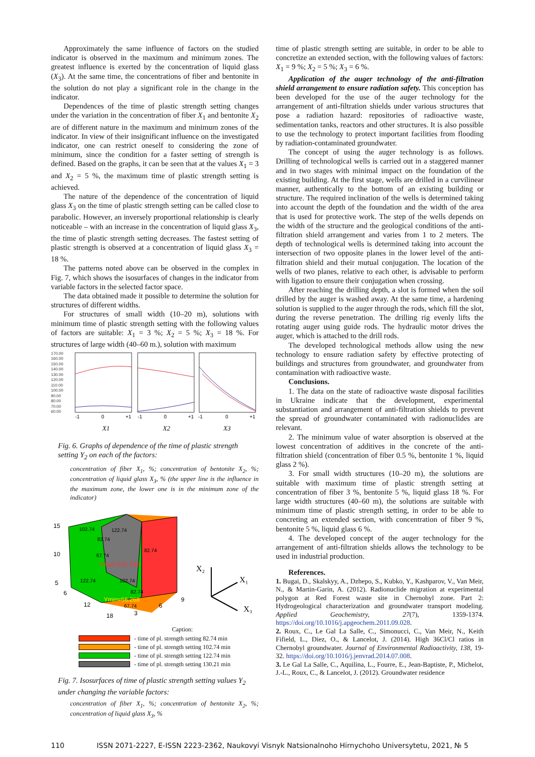Approximately the same influence of factors on the studied indicator is observed in the maximum and minimum zones. The greatest influence is exerted by the concentration of liquid glass (X<sub>3</sub>). At the same time, the concentrations of fiber and bentonite in the solution do not play a significant role in the change in the indicator.
Dependences of the time of plastic strength setting changes under the variation in the concentration of fiber X<sub>1</sub> and bentonite X<sub>2</sub> are of different nature in the maximum and minimum zones of the indicator. In view of their insignificant influence on the investigated indicator, one can restrict oneself to considering the zone of minimum, since the condition for a faster setting of strength is defined. Based on the graphs, it can be seen that at the values X<sub>1</sub> = 3 and X<sub>2</sub> = 5 %, the maximum time of plastic strength setting is achieved.
The nature of the dependence of the concentration of liquid glass X<sub>3</sub> on the time of plastic strength setting can be called close to parabolic. However, an inversely proportional relationship is clearly noticeable – with an increase in the concentration of liquid glass X<sub>3</sub>, the time of plastic strength setting decreases. The fastest setting of plastic strength is observed at a concentration of liquid glass X<sub>3</sub> = 18 %.
The patterns noted above can be observed in the complex in Fig. 7, which shows the isosurfaces of changes in the indicator from variable factors in the selected factor space.
The data obtained made it possible to determine the solution for structures of different widths.
For structures of small width (10–20 m), solutions with minimum time of plastic strength setting with the following values of factors are suitable: X<sub>1</sub> = 3 %; X<sub>2</sub> = 5 %; X<sub>3</sub> = 18 %. For structures of large width (40–60 m.), solution with maximum
170.00
160.00
150.00
140.00
130.00
120.00
110.00
100.00
90.00
80.00
70.00
60.00
-1
0
+1
-1
0
+1
-1
0
+1
X1
X2
X3
Fig. 6. Graphs of dependence of the time of plastic strength setting Y<sub>2</sub> on each of the factors:
concentration of fiber X<sub>1</sub>, %; concentration of bentonite X<sub>2</sub>, %; concentration of liquid glass X<sub>3</sub>, % (the upper line is the influence in the maximum zone, the lower one is in the minimum zone of the indicator)
15
10
5
6
12
18
3
6
9
102.74
122.74
82.74
67.74
82.74
122.74
102.74
82.74
67.74
Ymax=141.439
Ymin=66.268
X₂
X₁
X₃
Caption:
- time of pl. strength setting 82.74 min
- time of pl. strength setting 102.74 min
- time of pl. strength setting 122.74 min
- time of pl. strength setting 130.21 min
Fig. 7. Isosurfaces of time of plastic strength setting values Y<sub>2</sub> under changing the variable factors:
concentration of fiber X<sub>1</sub>, %; concentration of bentonite X<sub>2</sub>, %; concentration of liquid glass X<sub>3</sub>, %
time of plastic strength setting are suitable, in order to be able to concretize an extended section, with the following values of factors: X<sub>1</sub> = 9 %; X<sub>2</sub> = 5 %; X<sub>3</sub> = 6 %.
Application of the auger technology of the anti-filtration shield arrangement to ensure radiation safety. This conception has been developed for the use of the auger technology for the arrangement of anti-filtration shields under various structures that pose a radiation hazard: repositories of radioactive waste, sedimentation tanks, reactors and other structures. It is also possible to use the technology to protect important facilities from flooding by radiation-contaminated groundwater.
The concept of using the auger technology is as follows. Drilling of technological wells is carried out in a staggered manner and in two stages with minimal impact on the foundation of the existing building. At the first stage, wells are drilled in a curvilinear manner, authentically to the bottom of an existing building or structure. The required inclination of the wells is determined taking into account the depth of the foundation and the width of the area that is used for protective work. The step of the wells depends on the width of the structure and the geological conditions of the anti-filtration shield arrangement and varies from 1 to 2 meters. The depth of technological wells is determined taking into account the intersection of two opposite planes in the lower level of the anti-filtration shield and their mutual conjugation. The location of the wells of two planes, relative to each other, is advisable to perform with ligation to ensure their conjugation when crossing.
After reaching the drilling depth, a slot is formed when the soil drilled by the auger is washed away. At the same time, a hardening solution is supplied to the auger through the rods, which fill the slot, during the reverse penetration. The drilling rig evenly lifts the rotating auger using guide rods. The hydraulic motor drives the auger, which is attached to the drill rods.
The developed technological methods allow using the new technology to ensure radiation safety by effective protecting of buildings and structures from groundwater, and groundwater from contamination with radioactive waste.
Conclusions.
1. The data on the state of radioactive waste disposal facilities in Ukraine indicate that the development, experimental substantiation and arrangement of anti-filtration shields to prevent the spread of groundwater contaminated with radionuclides are relevant.
2. The minimum value of water absorption is observed at the lowest concentration of additives in the concrete of the anti-filtration shield (concentration of fiber 0.5 %, bentonite 1 %, liquid glass 2 %).
3. For small width structures (10–20 m), the solutions are suitable with maximum time of plastic strength setting at concentration of fiber 3 %, bentonite 5 %, liquid glass 18 %. For large width structures (40–60 m), the solutions are suitable with minimum time of plastic strength setting, in order to be able to concreting an extended section, with concentration of fiber 9 %, bentonite 5 %, liquid glass 6 %.
4. The developed concept of the auger technology for the arrangement of anti-filtration shields allows the technology to be used in industrial production.
References.
1. Bugai, D., Skalskyy, A., Dzhepo, S., Kubko, Y., Kashparov, V., Van Meir, N., & Martin-Garin, A. (2012). Radionuclide migration at experimental polygon at Red Forest waste site in Chernobyl zone. Part 2: Hydrogeological characterization and groundwater transport modeling. Applied Geochemistry, 27(7), 1359-1374. https://doi.org/10.1016/j.apgeochem.2011.09.028.
2. Roux, C., Le Gal La Salle, C., Simonucci, C., Van Meir, N., Keith Fifield, L., Diez, O., & Lancelot, J. (2014). High 36Cl/Cl ratios in Chernobyl groundwater. Journal of Environmental Radioactivity, 138, 19-32. https://doi.org/10.1016/j.jenvrad.2014.07.008.
3. Le Gal La Salle, C., Aquilina, L., Fourre, E., Jean-Baptiste, P., Michelot, J.-L., Roux, C., & Lancelot, J. (2012). Groundwater residence
110 ISSN 2071-2227, E-ISSN 2223-2362, Naukovyi Visnyk Natsionalnoho Hirnychoho Universytetu, 2021, № 5